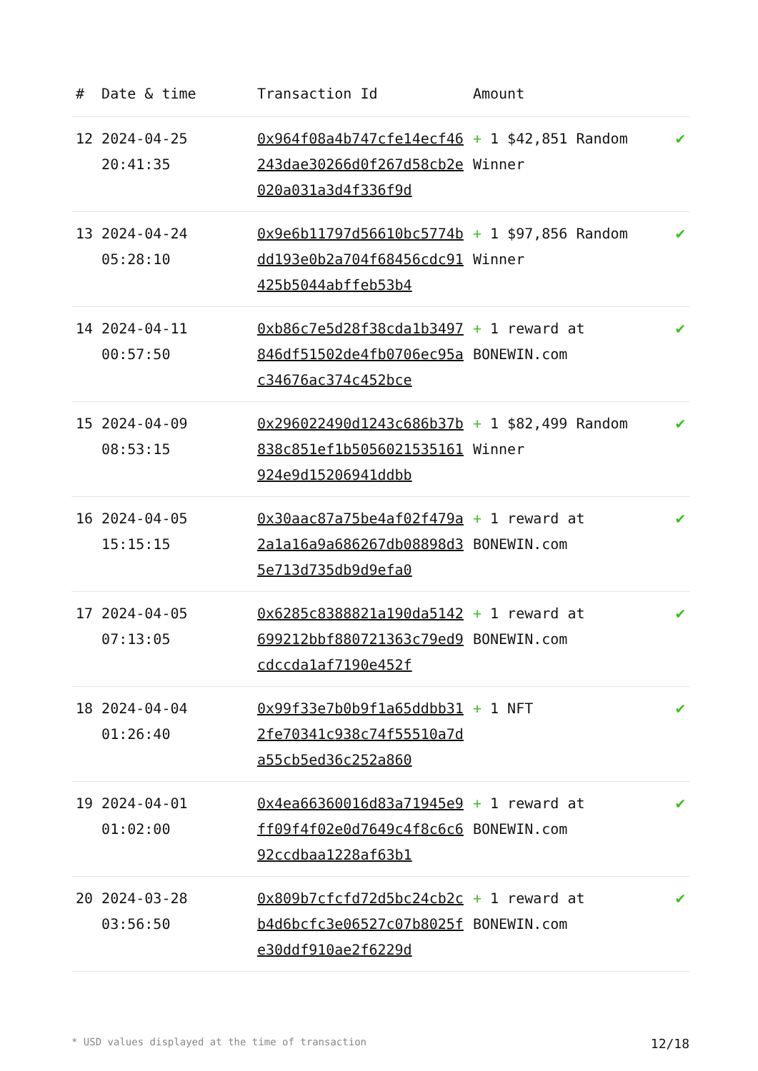| # | Date & time | Transaction Id | Amount | |
| --- | --- | --- | --- | --- |
| 12 | 2024-04-25 20:41:35 | 0x964f08a4b747cfe14ecf46243dae30266d0f267d58cb2e020a031a3d4f336f9d | + 1 $42,851 Random Winner | ✔ |
| 13 | 2024-04-24 05:28:10 | 0x9e6b11797d56610bc5774bdd193e0b2a704f68456cdc91425b5044abffeb53b4 | + 1 $97,856 Random Winner | ✔ |
| 14 | 2024-04-11 00:57:50 | 0xb86c7e5d28f38cda1b3497846df51502de4fb0706ec95ac34676ac374c452bce | + 1 reward at BONEWIN.com | ✔ |
| 15 | 2024-04-09 08:53:15 | 0x296022490d1243c686b37b838c851ef1b5056021535161924e9d15206941ddbb | + 1 $82,499 Random Winner | ✔ |
| 16 | 2024-04-05 15:15:15 | 0x30aac87a75be4af02f479a2a1a16a9a686267db08898d35e713d735db9d9efa0 | + 1 reward at BONEWIN.com | ✔ |
| 17 | 2024-04-05 07:13:05 | 0x6285c8388821a190da5142699212bbf880721363c79ed9cdccda1af7190e452f | + 1 reward at BONEWIN.com | ✔ |
| 18 | 2024-04-04 01:26:40 | 0x99f33e7b0b9f1a65ddbb312fe70341c938c74f55510a7da55cb5ed36c252a860 | + 1 NFT | ✔ |
| 19 | 2024-04-01 01:02:00 | 0x4ea66360016d83a71945e9ff09f4f02e0d7649c4f8c6c692ccdbaa1228af63b1 | + 1 reward at BONEWIN.com | ✔ |
| 20 | 2024-03-28 03:56:50 | 0x809b7cfcfd72d5bc24cb2cb4d6bcfc3e06527c07b8025fe30ddf910ae2f6229d | + 1 reward at BONEWIN.com | ✔ |
* USD values displayed at the time of transaction 12/18